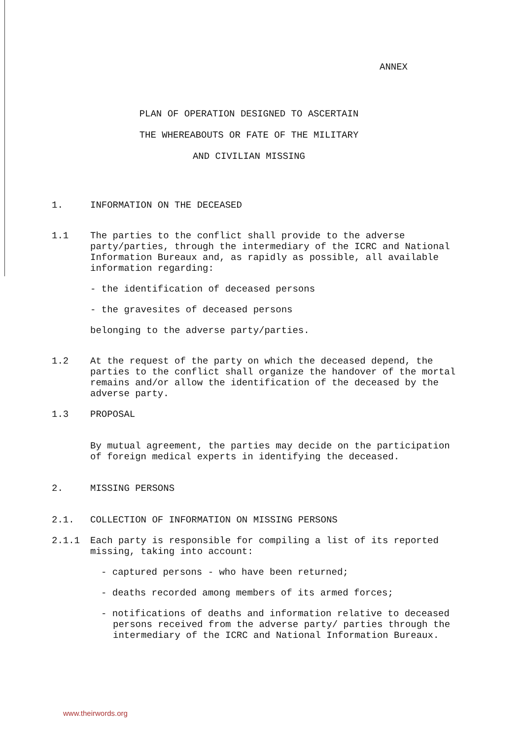ANNEX
PLAN OF OPERATION DESIGNED TO ASCERTAIN
THE WHEREABOUTS OR FATE OF THE MILITARY
AND CIVILIAN MISSING
1. INFORMATION ON THE DECEASED
1.1 The parties to the conflict shall provide to the adverse party/parties, through the intermediary of the ICRC and National Information Bureaux and, as rapidly as possible, all available information regarding:
- the identification of deceased persons
- the gravesites of deceased persons
belonging to the adverse party/parties.
1.2 At the request of the party on which the deceased depend, the parties to the conflict shall organize the handover of the mortal remains and/or allow the identification of the deceased by the adverse party.
1.3 PROPOSAL
By mutual agreement, the parties may decide on the participation of foreign medical experts in identifying the deceased.
2. MISSING PERSONS
2.1. COLLECTION OF INFORMATION ON MISSING PERSONS
2.1.1 Each party is responsible for compiling a list of its reported missing, taking into account:
- captured persons - who have been returned;
- deaths recorded among members of its armed forces;
- notifications of deaths and information relative to deceased persons received from the adverse party/ parties through the intermediary of the ICRC and National Information Bureaux.
www.theirwords.org